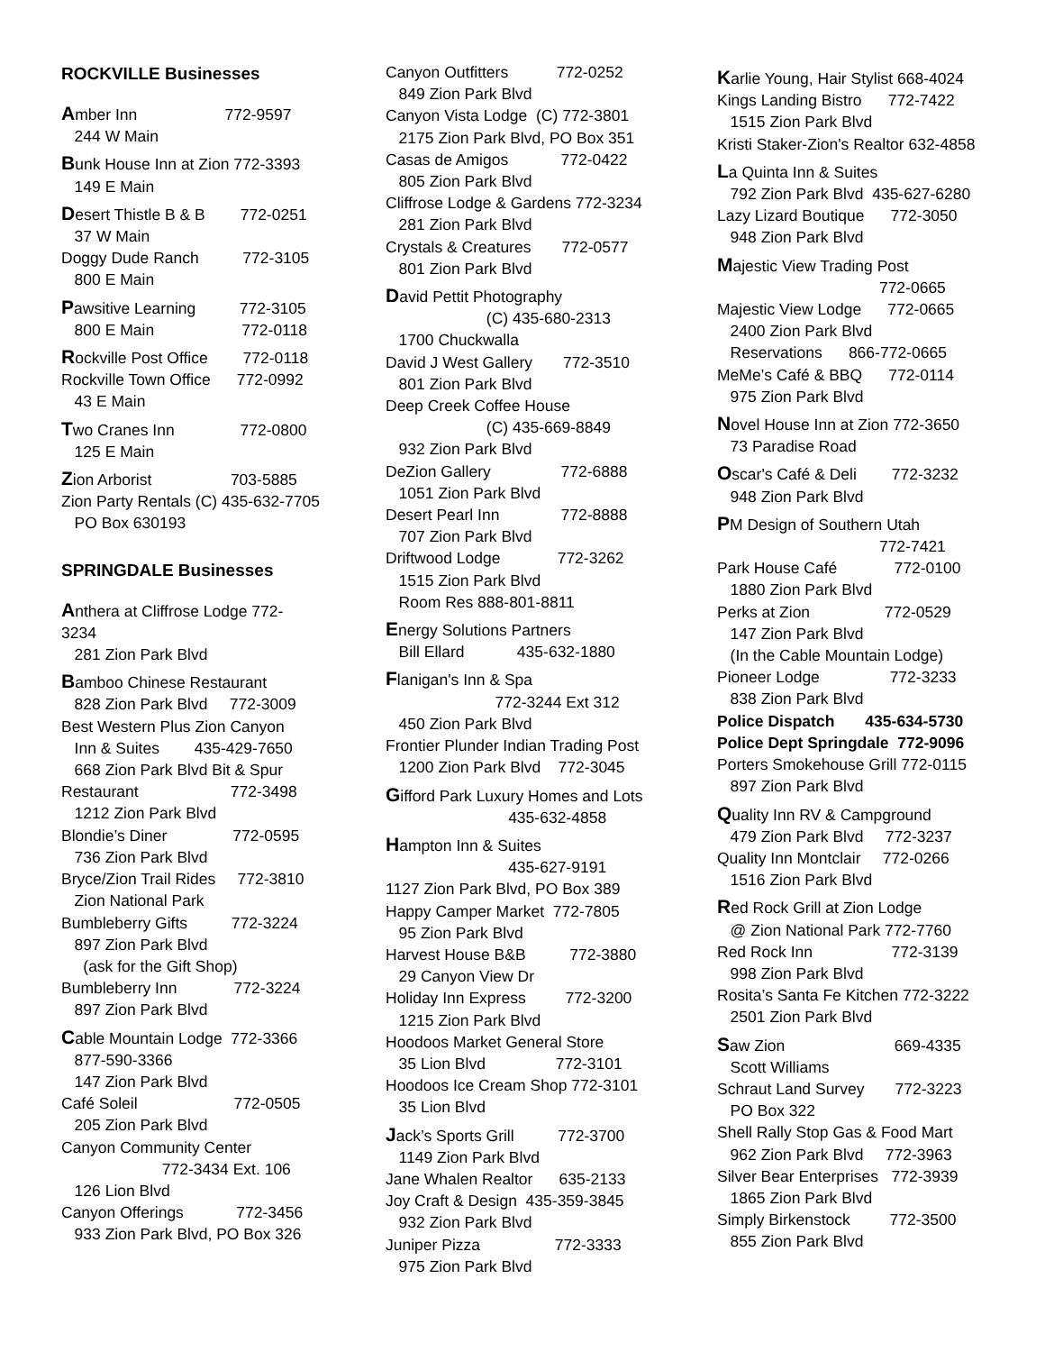ROCKVILLE Businesses
Amber Inn 772-9597
244 W Main
Bunk House Inn at Zion 772-3393
149 E Main
Desert Thistle B & B 772-0251
37 W Main
Doggy Dude Ranch 772-3105
800 E Main
Pawsitive Learning 772-3105
800 E Main 772-0118
Rockville Post Office 772-0118
Rockville Town Office 772-0992
43 E Main
Two Cranes Inn 772-0800
125 E Main
Zion Arborist 703-5885
Zion Party Rentals (C) 435-632-7705
PO Box 630193
SPRINGDALE Businesses
Anthera at Cliffrose Lodge 772-
3234
281 Zion Park Blvd
Bamboo Chinese Restaurant
828 Zion Park Blvd 772-3009
Best Western Plus Zion Canyon
Inn & Suites 435-429-7650
668 Zion Park Blvd Bit & Spur
Restaurant 772-3498
1212 Zion Park Blvd
Blondie’s Diner 772-0595
736 Zion Park Blvd
Bryce/Zion Trail Rides 772-3810
Zion National Park
Bumbleberry Gifts 772-3224
897 Zion Park Blvd
(ask for the Gift Shop)
Bumbleberry Inn 772-3224
897 Zion Park Blvd
Cable Mountain Lodge 772-3366
877-590-3366
147 Zion Park Blvd
Café Soleil 772-0505
205 Zion Park Blvd
Canyon Community Center
772-3434 Ext. 106
126 Lion Blvd
Canyon Offerings 772-3456
933 Zion Park Blvd, PO Box 326
Canyon Outfitters 772-0252
849 Zion Park Blvd
Canyon Vista Lodge (C) 772-3801
2175 Zion Park Blvd, PO Box 351
Casas de Amigos 772-0422
805 Zion Park Blvd
Cliffrose Lodge & Gardens 772-3234
281 Zion Park Blvd
Crystals & Creatures 772-0577
801 Zion Park Blvd
David Pettit Photography
(C) 435-680-2313
1700 Chuckwalla
David J West Gallery 772-3510
801 Zion Park Blvd
Deep Creek Coffee House
(C) 435-669-8849
932 Zion Park Blvd
DeZion Gallery 772-6888
1051 Zion Park Blvd
Desert Pearl Inn 772-8888
707 Zion Park Blvd
Driftwood Lodge 772-3262
1515 Zion Park Blvd
Room Res 888-801-8811
Energy Solutions Partners
Bill Ellard 435-632-1880
Flanigan's Inn & Spa
772-3244 Ext 312
450 Zion Park Blvd
Frontier Plunder Indian Trading Post
1200 Zion Park Blvd 772-3045
Gifford Park Luxury Homes and Lots
435-632-4858
Hampton Inn & Suites
435-627-9191
1127 Zion Park Blvd, PO Box 389
Happy Camper Market 772-7805
95 Zion Park Blvd
Harvest House B&B 772-3880
29 Canyon View Dr
Holiday Inn Express 772-3200
1215 Zion Park Blvd
Hoodoos Market General Store
35 Lion Blvd 772-3101
Hoodoos Ice Cream Shop 772-3101
35 Lion Blvd
Jack’s Sports Grill 772-3700
1149 Zion Park Blvd
Jane Whalen Realtor 635-2133
Joy Craft & Design 435-359-3845
932 Zion Park Blvd
Juniper Pizza 772-3333
975 Zion Park Blvd
Karlie Young, Hair Stylist 668-4024
Kings Landing Bistro 772-7422
1515 Zion Park Blvd
Kristi Staker-Zion's Realtor 632-4858
La Quinta Inn & Suites
792 Zion Park Blvd 435-627-6280
Lazy Lizard Boutique 772-3050
948 Zion Park Blvd
Majestic View Trading Post
772-0665
Majestic View Lodge 772-0665
2400 Zion Park Blvd
Reservations 866-772-0665
MeMe’s Café & BBQ 772-0114
975 Zion Park Blvd
Novel House Inn at Zion 772-3650
73 Paradise Road
Oscar's Café & Deli 772-3232
948 Zion Park Blvd
PM Design of Southern Utah
772-7421
Park House Café 772-0100
1880 Zion Park Blvd
Perks at Zion 772-0529
147 Zion Park Blvd
(In the Cable Mountain Lodge)
Pioneer Lodge 772-3233
838 Zion Park Blvd
Police Dispatch 435-634-5730
Police Dept Springdale 772-9096
Porters Smokehouse Grill 772-0115
897 Zion Park Blvd
Quality Inn RV & Campground
479 Zion Park Blvd 772-3237
Quality Inn Montclair 772-0266
1516 Zion Park Blvd
Red Rock Grill at Zion Lodge
@ Zion National Park 772-7760
Red Rock Inn 772-3139
998 Zion Park Blvd
Rosita’s Santa Fe Kitchen 772-3222
2501 Zion Park Blvd
Saw Zion 669-4335
Scott Williams
Schraut Land Survey 772-3223
PO Box 322
Shell Rally Stop Gas & Food Mart
962 Zion Park Blvd 772-3963
Silver Bear Enterprises 772-3939
1865 Zion Park Blvd
Simply Birkenstock 772-3500
855 Zion Park Blvd